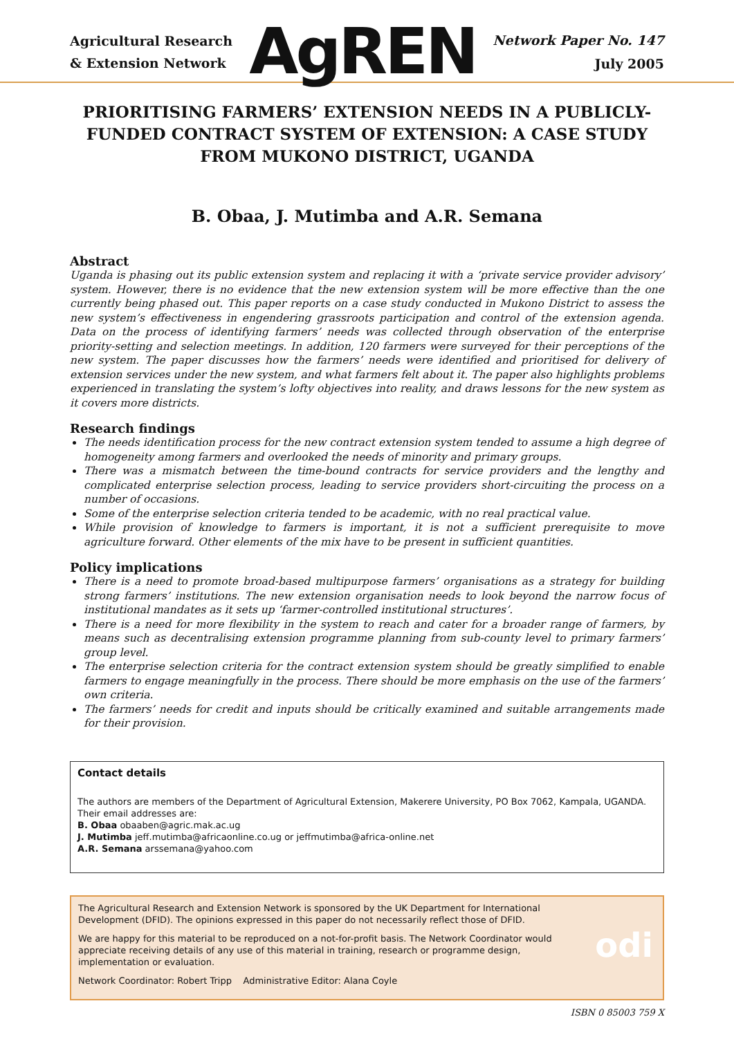Agricultural Research
& Extension Network
AgREN
Network Paper No. 147
July 2005
PRIORITISING FARMERS’ EXTENSION NEEDS IN A PUBLICLY-FUNDED CONTRACT SYSTEM OF EXTENSION: A CASE STUDY FROM MUKONO DISTRICT, UGANDA
B. Obaa, J. Mutimba and A.R. Semana
Abstract
Uganda is phasing out its public extension system and replacing it with a ‘private service provider advisory’ system. However, there is no evidence that the new extension system will be more effective than the one currently being phased out. This paper reports on a case study conducted in Mukono District to assess the new system’s effectiveness in engendering grassroots participation and control of the extension agenda. Data on the process of identifying farmers’ needs was collected through observation of the enterprise priority-setting and selection meetings. In addition, 120 farmers were surveyed for their perceptions of the new system. The paper discusses how the farmers’ needs were identified and prioritised for delivery of extension services under the new system, and what farmers felt about it. The paper also highlights problems experienced in translating the system’s lofty objectives into reality, and draws lessons for the new system as it covers more districts.
Research findings
The needs identification process for the new contract extension system tended to assume a high degree of homogeneity among farmers and overlooked the needs of minority and primary groups.
There was a mismatch between the time-bound contracts for service providers and the lengthy and complicated enterprise selection process, leading to service providers short-circuiting the process on a number of occasions.
Some of the enterprise selection criteria tended to be academic, with no real practical value.
While provision of knowledge to farmers is important, it is not a sufficient prerequisite to move agriculture forward. Other elements of the mix have to be present in sufficient quantities.
Policy implications
There is a need to promote broad-based multipurpose farmers’ organisations as a strategy for building strong farmers’ institutions. The new extension organisation needs to look beyond the narrow focus of institutional mandates as it sets up ‘farmer-controlled institutional structures’.
There is a need for more flexibility in the system to reach and cater for a broader range of farmers, by means such as decentralising extension programme planning from sub-county level to primary farmers’ group level.
The enterprise selection criteria for the contract extension system should be greatly simplified to enable farmers to engage meaningfully in the process. There should be more emphasis on the use of the farmers’ own criteria.
The farmers’ needs for credit and inputs should be critically examined and suitable arrangements made for their provision.
Contact details
The authors are members of the Department of Agricultural Extension, Makerere University, PO Box 7062, Kampala, UGANDA. Their email addresses are:
B. Obaa obaaben@agric.mak.ac.ug
J. Mutimba jeff.mutimba@africaonline.co.ug or jeffmutimba@africa-online.net
A.R. Semana arssemana@yahoo.com
The Agricultural Research and Extension Network is sponsored by the UK Department for International Development (DFID). The opinions expressed in this paper do not necessarily reflect those of DFID.
We are happy for this material to be reproduced on a not-for-profit basis. The Network Coordinator would appreciate receiving details of any use of this material in training, research or programme design, implementation or evaluation.
Network Coordinator: Robert Tripp Administrative Editor: Alana Coyle
odi
ISBN 0 85003 759 X